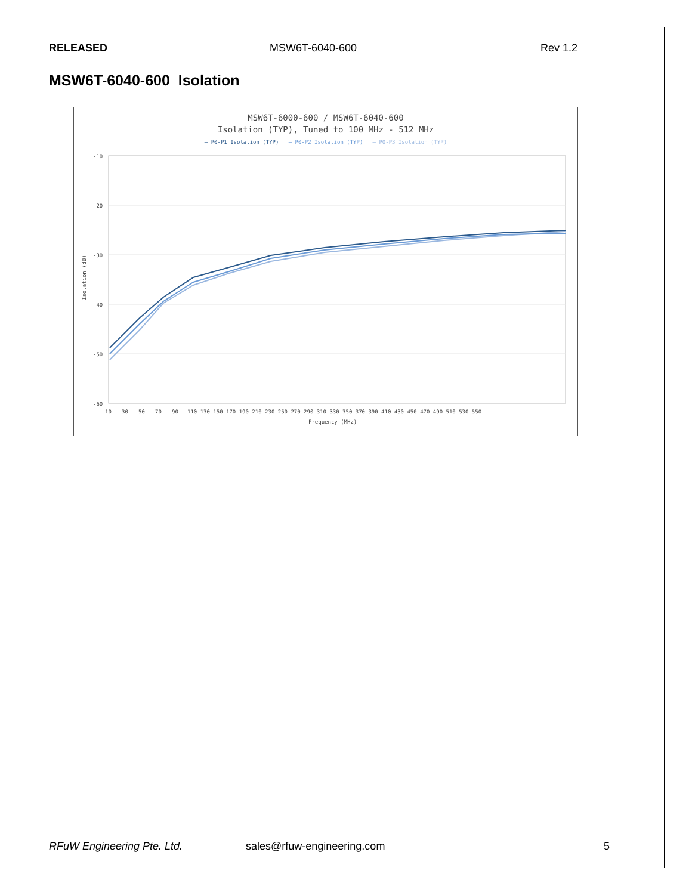RELEASED MSW6T-6040-600 Rev 1.2
MSW6T-6040-600 Isolation
MSW6T-6000-600 / MSW6T-6040-600
Isolation (TYP), Tuned to 100 MHz - 512 MHz
— P0-P1 Isolation (TYP) — P0-P2 Isolation (TYP) — P0-P3 Isolation (TYP)
-10
-20
-30
-40
-50
-60
Isolation (dB)
10
30
50
70
90
110 130 150 170 190 210 230 250 270 290 310 330 350 370 390 410 430 450 470 490 510 530 550
Frequency (MHz)
RFuW Engineering Pte. Ltd. sales@rfuw-engineering.com 5